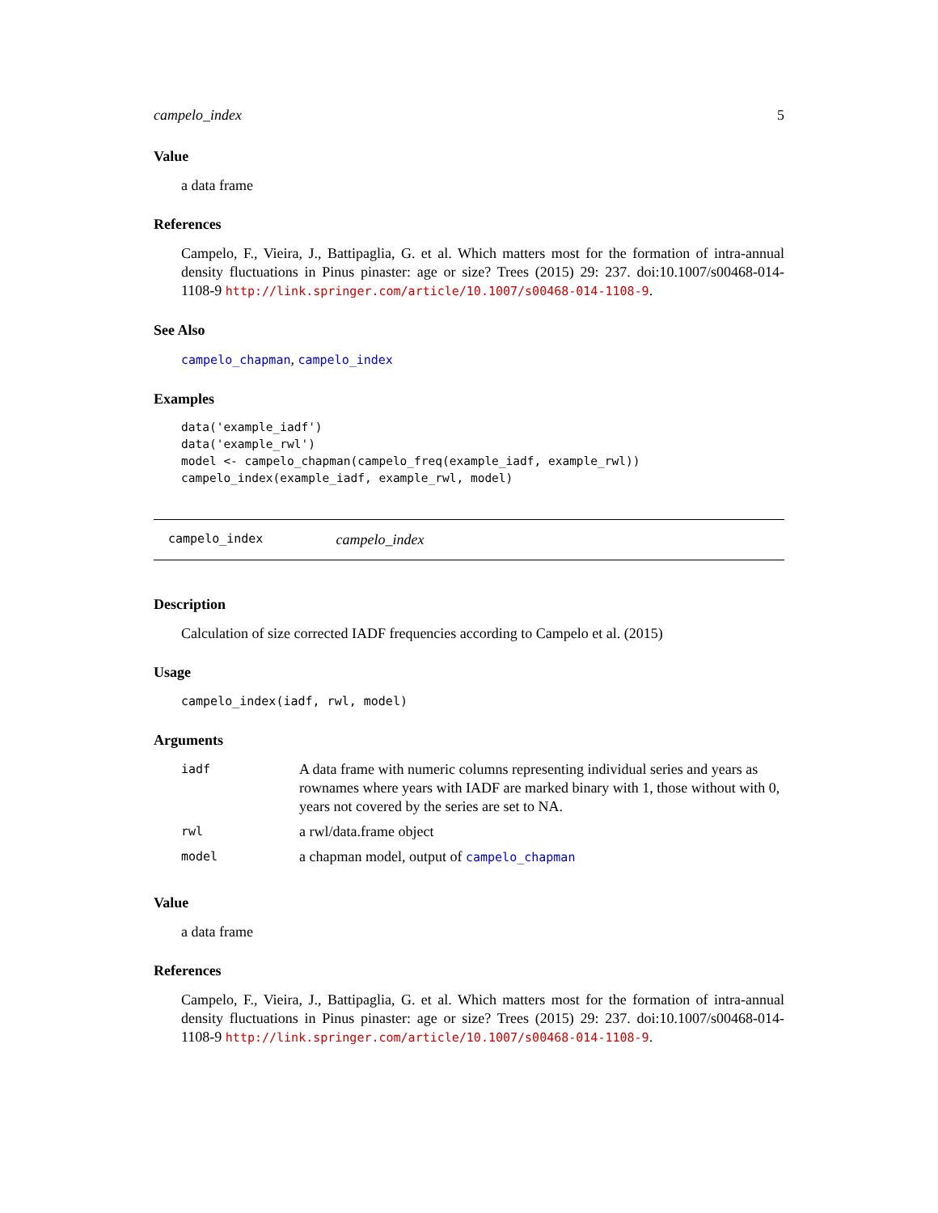campelo_index 5
Value
a data frame
References
Campelo, F., Vieira, J., Battipaglia, G. et al. Which matters most for the formation of intra-annual density fluctuations in Pinus pinaster: age or size? Trees (2015) 29: 237. doi:10.1007/s00468-014-1108-9 http://link.springer.com/article/10.1007/s00468-014-1108-9.
See Also
campelo_chapman, campelo_index
Examples
data('example_iadf')
data('example_rwl')
model <- campelo_chapman(campelo_freq(example_iadf, example_rwl))
campelo_index(example_iadf, example_rwl, model)
campelo_index campelo_index
Description
Calculation of size corrected IADF frequencies according to Campelo et al. (2015)
Usage
campelo_index(iadf, rwl, model)
Arguments
| iadf | A data frame with numeric columns representing individual series and years as rownames where years with IADF are marked binary with 1, those without with 0, years not covered by the series are set to NA. |
| rwl | a rwl/data.frame object |
| model | a chapman model, output of campelo_chapman |
Value
a data frame
References
Campelo, F., Vieira, J., Battipaglia, G. et al. Which matters most for the formation of intra-annual density fluctuations in Pinus pinaster: age or size? Trees (2015) 29: 237. doi:10.1007/s00468-014-1108-9 http://link.springer.com/article/10.1007/s00468-014-1108-9.